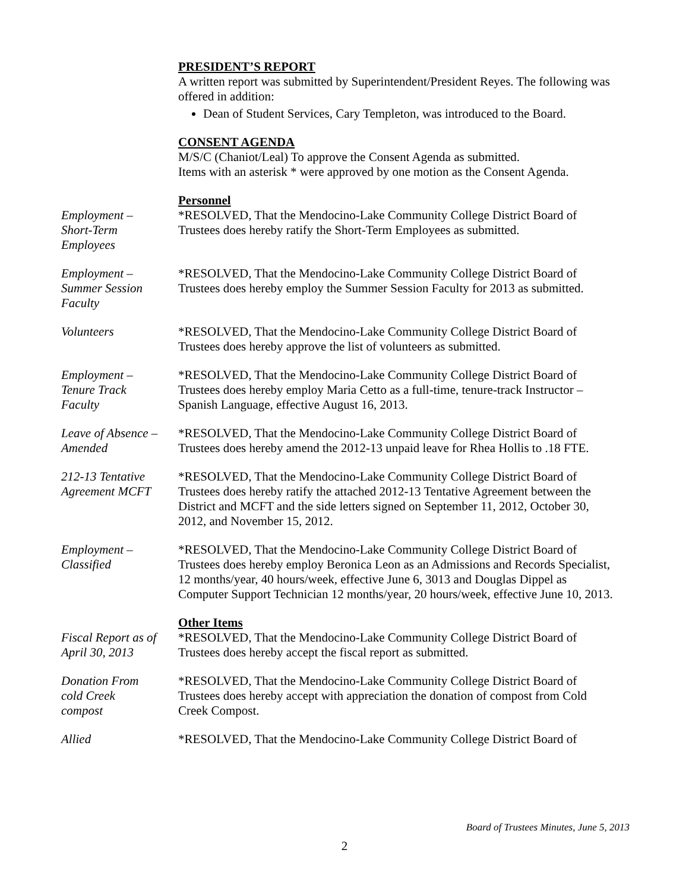PRESIDENT’S REPORT
A written report was submitted by Superintendent/President Reyes. The following was offered in addition:
Dean of Student Services, Cary Templeton, was introduced to the Board.
CONSENT AGENDA
M/S/C (Chaniot/Leal) To approve the Consent Agenda as submitted.
Items with an asterisk * were approved by one motion as the Consent Agenda.
Personnel
Employment –
Short-Term
Employees
*RESOLVED, That the Mendocino-Lake Community College District Board of Trustees does hereby ratify the Short-Term Employees as submitted.
Employment –
Summer Session
Faculty
*RESOLVED, That the Mendocino-Lake Community College District Board of Trustees does hereby employ the Summer Session Faculty for 2013 as submitted.
Volunteers *RESOLVED, That the Mendocino-Lake Community College District Board of Trustees does hereby approve the list of volunteers as submitted.
Employment –
Tenure Track
Faculty
*RESOLVED, That the Mendocino-Lake Community College District Board of Trustees does hereby employ Maria Cetto as a full-time, tenure-track Instructor – Spanish Language, effective August 16, 2013.
Leave of Absence –
Amended
*RESOLVED, That the Mendocino-Lake Community College District Board of Trustees does hereby amend the 2012-13 unpaid leave for Rhea Hollis to .18 FTE.
212-13 Tentative
Agreement MCFT
*RESOLVED, That the Mendocino-Lake Community College District Board of Trustees does hereby ratify the attached 2012-13 Tentative Agreement between the District and MCFT and the side letters signed on September 11, 2012, October 30, 2012, and November 15, 2012.
Employment –
Classified
*RESOLVED, That the Mendocino-Lake Community College District Board of Trustees does hereby employ Beronica Leon as an Admissions and Records Specialist, 12 months/year, 40 hours/week, effective June 6, 3013 and Douglas Dippel as Computer Support Technician 12 months/year, 20 hours/week, effective June 10, 2013.
Other Items
Fiscal Report as of
April 30, 2013
*RESOLVED, That the Mendocino-Lake Community College District Board of Trustees does hereby accept the fiscal report as submitted.
Donation From
cold Creek
compost
*RESOLVED, That the Mendocino-Lake Community College District Board of Trustees does hereby accept with appreciation the donation of compost from Cold Creek Compost.
Allied *RESOLVED, That the Mendocino-Lake Community College District Board of
Board of Trustees Minutes, June 5, 2013
2